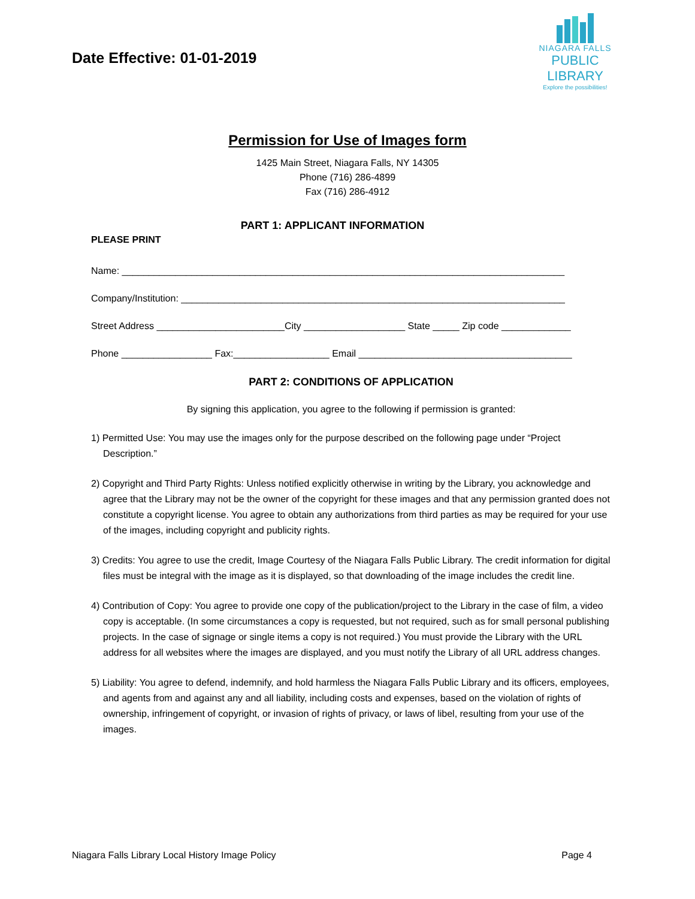Date Effective: 01-01-2019
NIAGARA FALLS
PUBLIC LIBRARY
Explore the possibilities!
Permission for Use of Images form
1425 Main Street, Niagara Falls, NY 14305
Phone (716) 286-4899
Fax (716) 286-4912
PART 1: APPLICANT INFORMATION
PLEASE PRINT
Name: ___________________________________________________________________________________
Company/Institution: ________________________________________________________________________
Street Address ________________________City ___________________ State _____ Zip code _____________
Phone _________________ Fax:__________________ Email ________________________________________
PART 2: CONDITIONS OF APPLICATION
By signing this application, you agree to the following if permission is granted:
1) Permitted Use: You may use the images only for the purpose described on the following page under “Project Description.”
2) Copyright and Third Party Rights: Unless notified explicitly otherwise in writing by the Library, you acknowledge and agree that the Library may not be the owner of the copyright for these images and that any permission granted does not constitute a copyright license. You agree to obtain any authorizations from third parties as may be required for your use of the images, including copyright and publicity rights.
3) Credits: You agree to use the credit, Image Courtesy of the Niagara Falls Public Library. The credit information for digital files must be integral with the image as it is displayed, so that downloading of the image includes the credit line.
4) Contribution of Copy: You agree to provide one copy of the publication/project to the Library in the case of film, a video copy is acceptable. (In some circumstances a copy is requested, but not required, such as for small personal publishing projects. In the case of signage or single items a copy is not required.) You must provide the Library with the URL address for all websites where the images are displayed, and you must notify the Library of all URL address changes.
5) Liability: You agree to defend, indemnify, and hold harmless the Niagara Falls Public Library and its officers, employees, and agents from and against any and all liability, including costs and expenses, based on the violation of rights of ownership, infringement of copyright, or invasion of rights of privacy, or laws of libel, resulting from your use of the images.
Niagara Falls Library Local History Image Policy Page 4